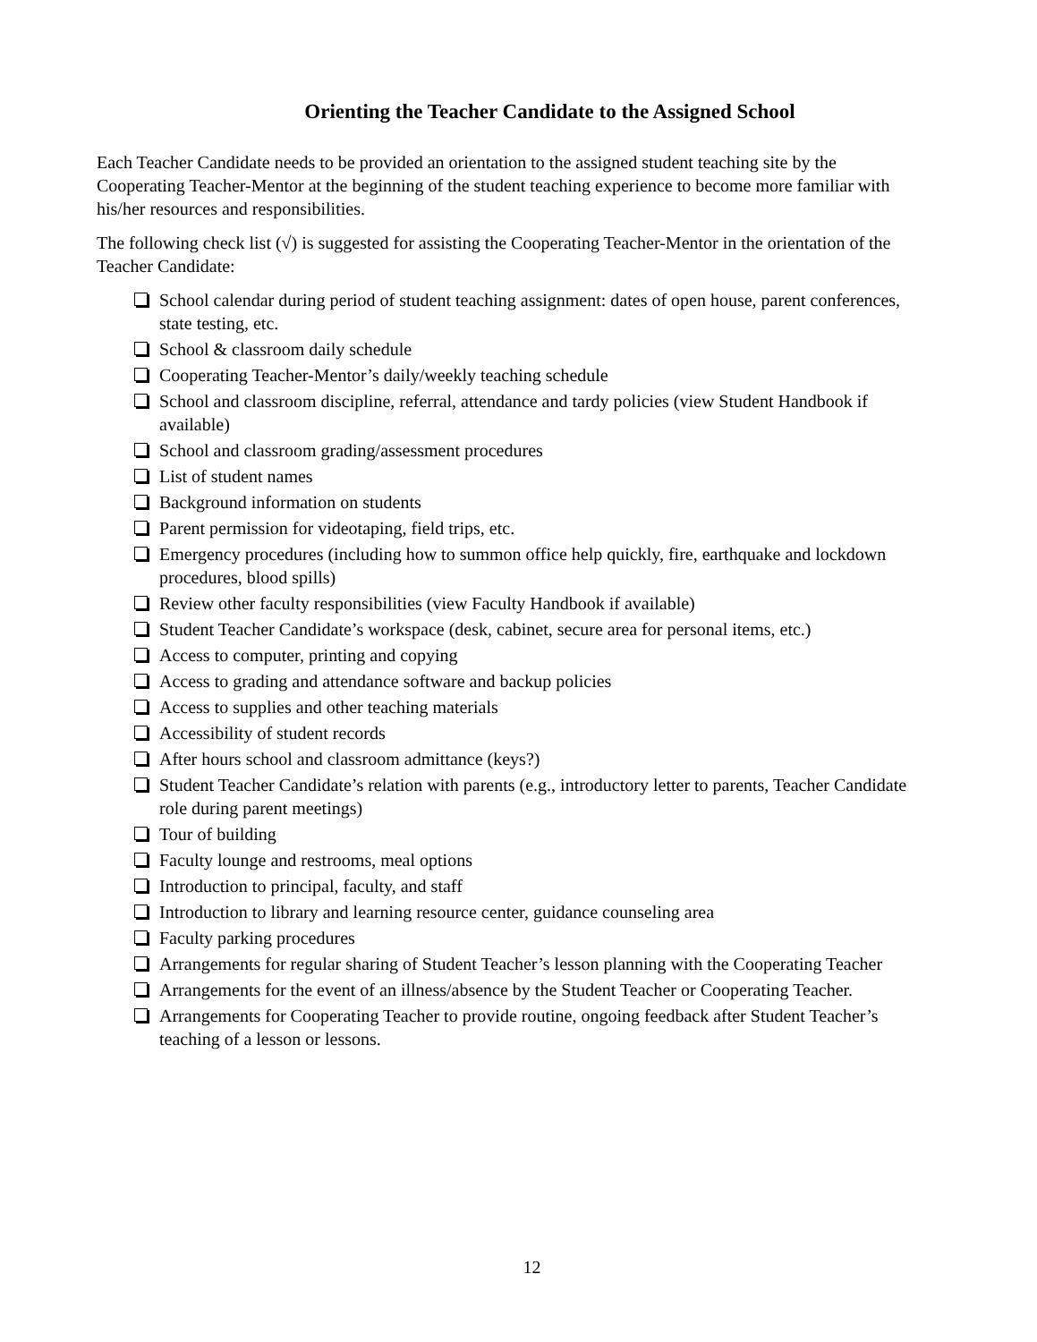Orienting the Teacher Candidate to the Assigned School
Each Teacher Candidate needs to be provided an orientation to the assigned student teaching site by the Cooperating Teacher-Mentor at the beginning of the student teaching experience to become more familiar with his/her resources and responsibilities.
The following check list (√) is suggested for assisting the Cooperating Teacher-Mentor in the orientation of the Teacher Candidate:
School calendar during period of student teaching assignment: dates of open house, parent conferences, state testing, etc.
School & classroom daily schedule
Cooperating Teacher-Mentor’s daily/weekly teaching schedule
School and classroom discipline, referral, attendance and tardy policies (view Student Handbook if available)
School and classroom grading/assessment procedures
List of student names
Background information on students
Parent permission for videotaping, field trips, etc.
Emergency procedures (including how to summon office help quickly, fire, earthquake and lockdown procedures, blood spills)
Review other faculty responsibilities (view Faculty Handbook if available)
Student Teacher Candidate’s workspace (desk, cabinet, secure area for personal items, etc.)
Access to computer, printing and copying
Access to grading and attendance software and backup policies
Access to supplies and other teaching materials
Accessibility of student records
After hours school and classroom admittance (keys?)
Student Teacher Candidate’s relation with parents (e.g., introductory letter to parents, Teacher Candidate role during parent meetings)
Tour of building
Faculty lounge and restrooms, meal options
Introduction to principal, faculty, and staff
Introduction to library and learning resource center, guidance counseling area
Faculty parking procedures
Arrangements for regular sharing of Student Teacher’s lesson planning with the Cooperating Teacher
Arrangements for the event of an illness/absence by the Student Teacher or Cooperating Teacher.
Arrangements for Cooperating Teacher to provide routine, ongoing feedback after Student Teacher’s teaching of a lesson or lessons.
12